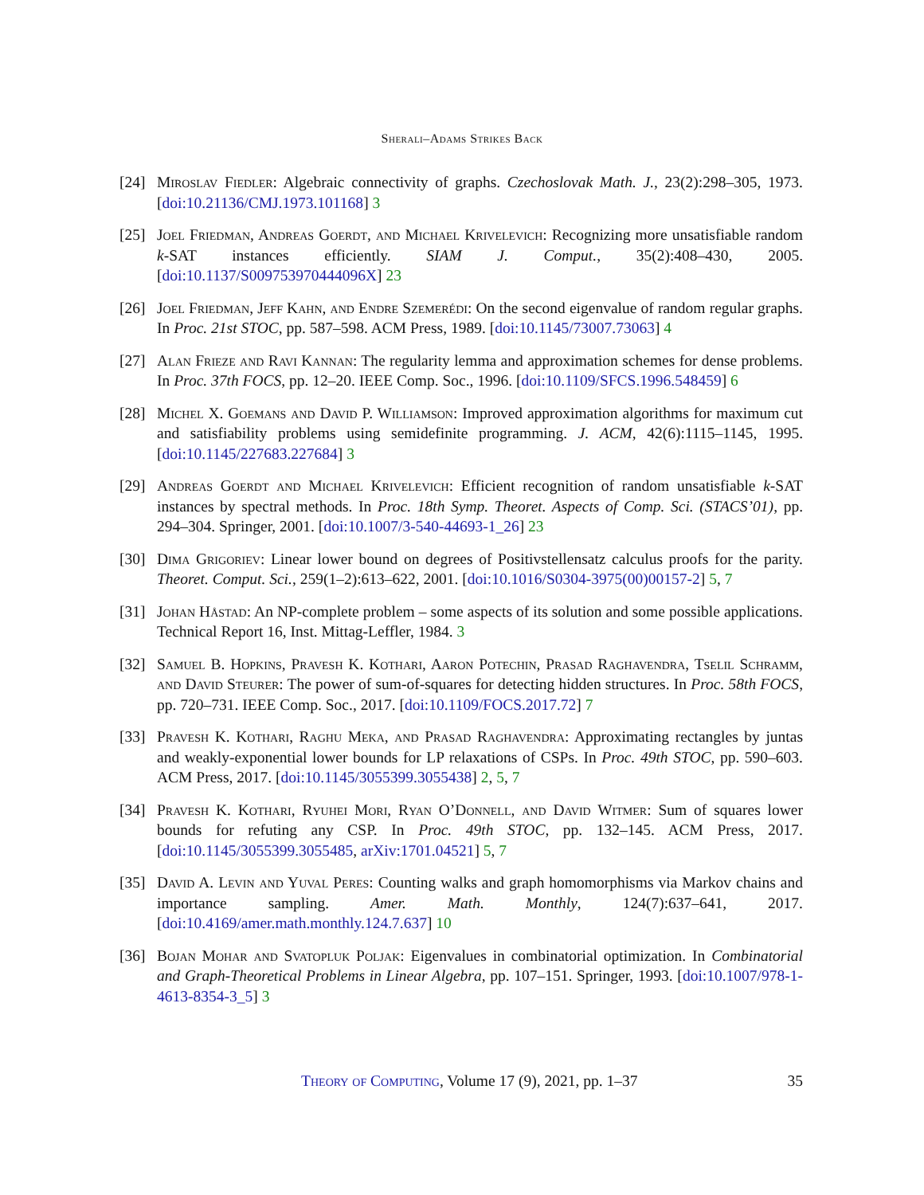Sherali–Adams Strikes Back
[24] Miroslav Fiedler: Algebraic connectivity of graphs. Czechoslovak Math. J., 23(2):298–305, 1973. [doi:10.21136/CMJ.1973.101168] 3
[25] Joel Friedman, Andreas Goerdt, and Michael Krivelevich: Recognizing more unsatisfiable random k-SAT instances efficiently. SIAM J. Comput., 35(2):408–430, 2005. [doi:10.1137/S009753970444096X] 23
[26] Joel Friedman, Jeff Kahn, and Endre Szemerédi: On the second eigenvalue of random regular graphs. In Proc. 21st STOC, pp. 587–598. ACM Press, 1989. [doi:10.1145/73007.73063] 4
[27] Alan Frieze and Ravi Kannan: The regularity lemma and approximation schemes for dense problems. In Proc. 37th FOCS, pp. 12–20. IEEE Comp. Soc., 1996. [doi:10.1109/SFCS.1996.548459] 6
[28] Michel X. Goemans and David P. Williamson: Improved approximation algorithms for maximum cut and satisfiability problems using semidefinite programming. J. ACM, 42(6):1115–1145, 1995. [doi:10.1145/227683.227684] 3
[29] Andreas Goerdt and Michael Krivelevich: Efficient recognition of random unsatisfiable k-SAT instances by spectral methods. In Proc. 18th Symp. Theoret. Aspects of Comp. Sci. (STACS’01), pp. 294–304. Springer, 2001. [doi:10.1007/3-540-44693-1_26] 23
[30] Dima Grigoriev: Linear lower bound on degrees of Positivstellensatz calculus proofs for the parity. Theoret. Comput. Sci., 259(1–2):613–622, 2001. [doi:10.1016/S0304-3975(00)00157-2] 5, 7
[31] Johan Håstad: An NP-complete problem – some aspects of its solution and some possible applications. Technical Report 16, Inst. Mittag-Leffler, 1984. 3
[32] Samuel B. Hopkins, Pravesh K. Kothari, Aaron Potechin, Prasad Raghavendra, Tselil Schramm, and David Steurer: The power of sum-of-squares for detecting hidden structures. In Proc. 58th FOCS, pp. 720–731. IEEE Comp. Soc., 2017. [doi:10.1109/FOCS.2017.72] 7
[33] Pravesh K. Kothari, Raghu Meka, and Prasad Raghavendra: Approximating rectangles by juntas and weakly-exponential lower bounds for LP relaxations of CSPs. In Proc. 49th STOC, pp. 590–603. ACM Press, 2017. [doi:10.1145/3055399.3055438] 2, 5, 7
[34] Pravesh K. Kothari, Ryuhei Mori, Ryan O’Donnell, and David Witmer: Sum of squares lower bounds for refuting any CSP. In Proc. 49th STOC, pp. 132–145. ACM Press, 2017. [doi:10.1145/3055399.3055485, arXiv:1701.04521] 5, 7
[35] David A. Levin and Yuval Peres: Counting walks and graph homomorphisms via Markov chains and importance sampling. Amer. Math. Monthly, 124(7):637–641, 2017. [doi:10.4169/amer.math.monthly.124.7.637] 10
[36] Bojan Mohar and Svatopluk Poljak: Eigenvalues in combinatorial optimization. In Combinatorial and Graph-Theoretical Problems in Linear Algebra, pp. 107–151. Springer, 1993. [doi:10.1007/978-1-4613-8354-3_5] 3
Theory of Computing, Volume 17 (9), 2021, pp. 1–37
35